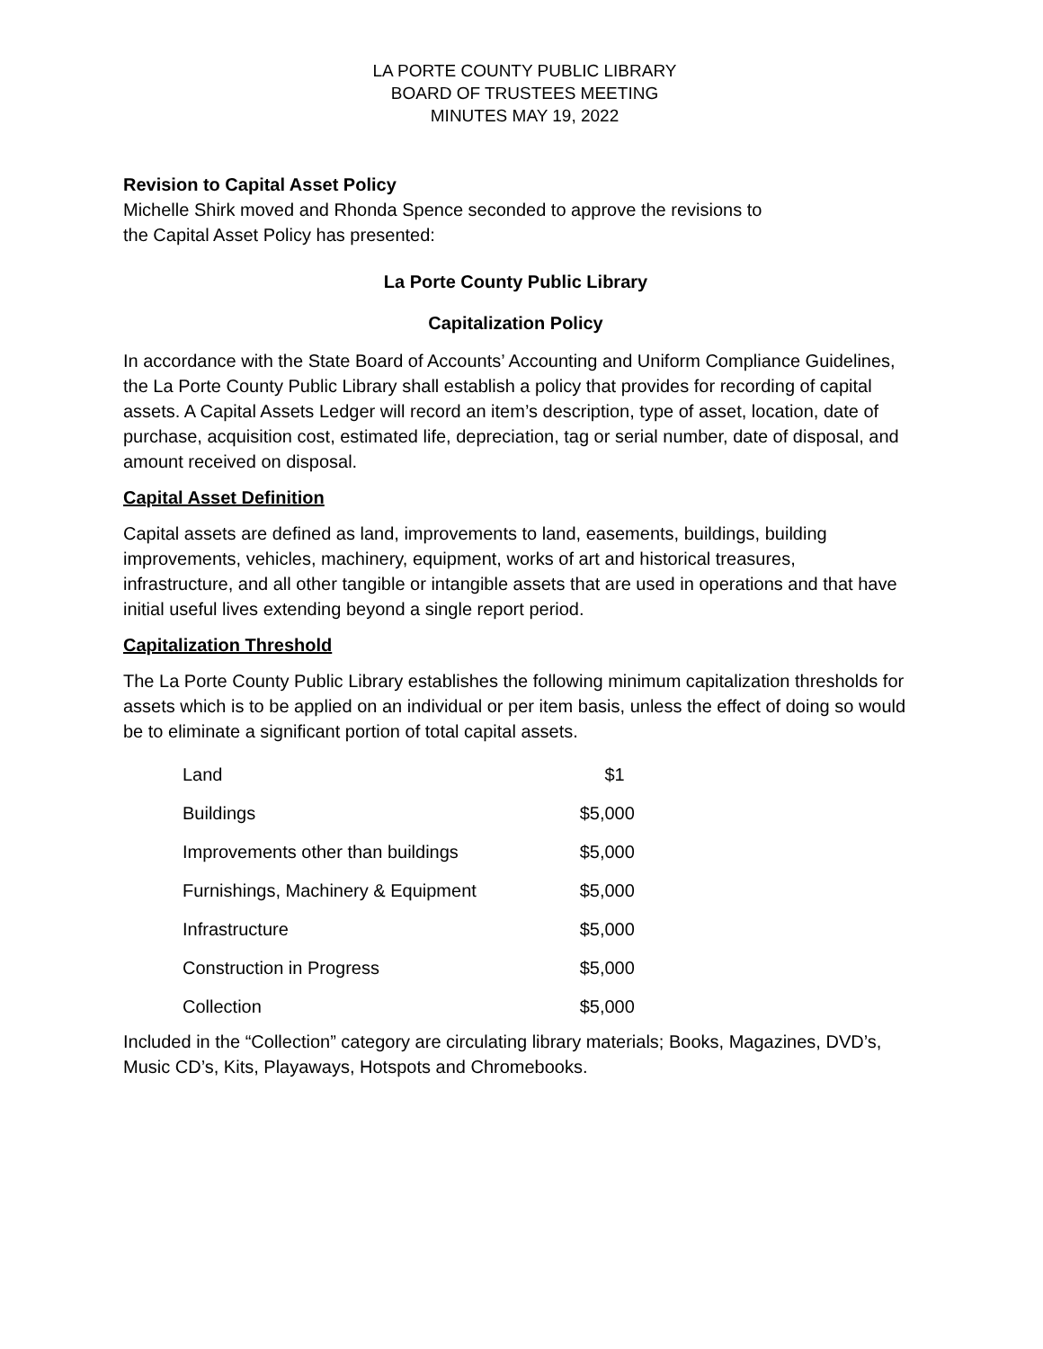LA PORTE COUNTY PUBLIC LIBRARY
BOARD OF TRUSTEES MEETING
MINUTES MAY 19, 2022
Revision to Capital Asset Policy
Michelle Shirk moved and Rhonda Spence seconded to approve the revisions to
the Capital Asset Policy has presented:
La Porte County Public Library
Capitalization Policy
In accordance with the State Board of Accounts’ Accounting and Uniform Compliance Guidelines, the La Porte County Public Library shall establish a policy that provides for recording of capital assets. A Capital Assets Ledger will record an item’s description, type of asset, location, date of purchase, acquisition cost, estimated life, depreciation, tag or serial number, date of disposal, and amount received on disposal.
Capital Asset Definition
Capital assets are defined as land, improvements to land, easements, buildings, building improvements, vehicles, machinery, equipment, works of art and historical treasures, infrastructure, and all other tangible or intangible assets that are used in operations and that have initial useful lives extending beyond a single report period.
Capitalization Threshold
The La Porte County Public Library establishes the following minimum capitalization thresholds for assets which is to be applied on an individual or per item basis, unless the effect of doing so would be to eliminate a significant portion of total capital assets.
| Land | $1 |
| Buildings | $5,000 |
| Improvements other than buildings | $5,000 |
| Furnishings, Machinery & Equipment | $5,000 |
| Infrastructure | $5,000 |
| Construction in Progress | $5,000 |
| Collection | $5,000 |
Included in the “Collection” category are circulating library materials; Books, Magazines, DVD’s, Music CD’s, Kits, Playaways, Hotspots and Chromebooks.